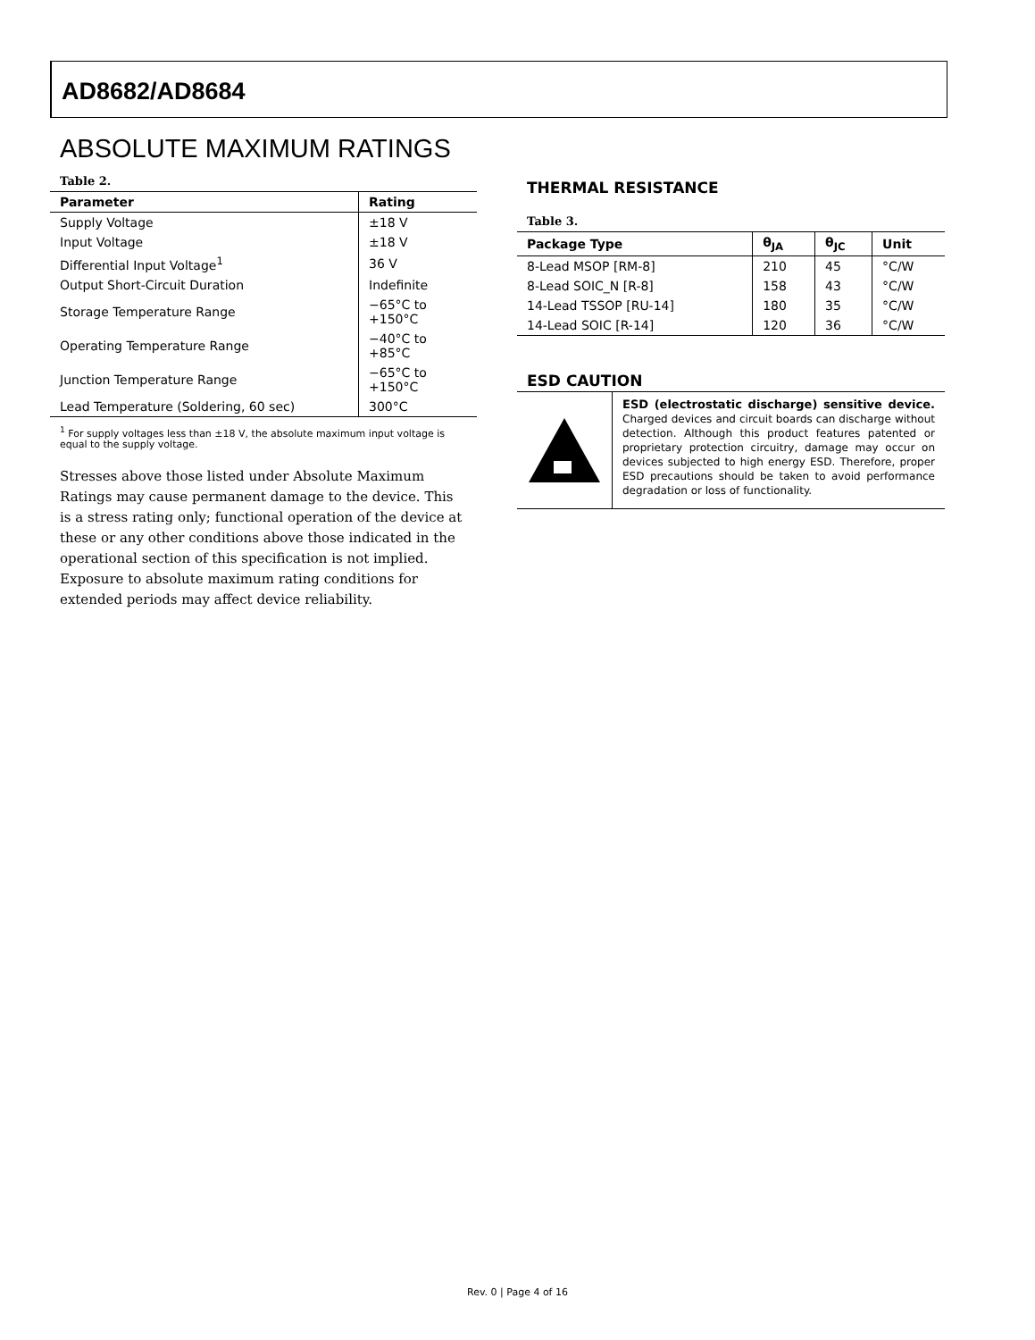AD8682/AD8684
ABSOLUTE MAXIMUM RATINGS
Table 2.
| Parameter | Rating |
| --- | --- |
| Supply Voltage | ±18 V |
| Input Voltage | ±18 V |
| Differential Input Voltage<sup>1</sup> | 36 V |
| Output Short-Circuit Duration | Indefinite |
| Storage Temperature Range | −65°C to +150°C |
| Operating Temperature Range | −40°C to +85°C |
| Junction Temperature Range | −65°C to +150°C |
| Lead Temperature (Soldering, 60 sec) | 300°C |
<sup>1</sup> For supply voltages less than ±18 V, the absolute maximum input voltage is equal to the supply voltage.
Stresses above those listed under Absolute Maximum Ratings may cause permanent damage to the device. This is a stress rating only; functional operation of the device at these or any other conditions above those indicated in the operational section of this specification is not implied. Exposure to absolute maximum rating conditions for extended periods may affect device reliability.
THERMAL RESISTANCE
Table 3.
| Package Type | θ<sub>JA</sub> | θ<sub>JC</sub> | Unit |
| --- | --- | --- | --- |
| 8-Lead MSOP [RM-8] | 210 | 45 | °C/W |
| 8-Lead SOIC_N [R-8] | 158 | 43 | °C/W |
| 14-Lead TSSOP [RU-14] | 180 | 35 | °C/W |
| 14-Lead SOIC [R-14] | 120 | 36 | °C/W |
ESD CAUTION
ESD (electrostatic discharge) sensitive device. Charged devices and circuit boards can discharge without detection. Although this product features patented or proprietary protection circuitry, damage may occur on devices subjected to high energy ESD. Therefore, proper ESD precautions should be taken to avoid performance degradation or loss of functionality.
Rev. 0 | Page 4 of 16